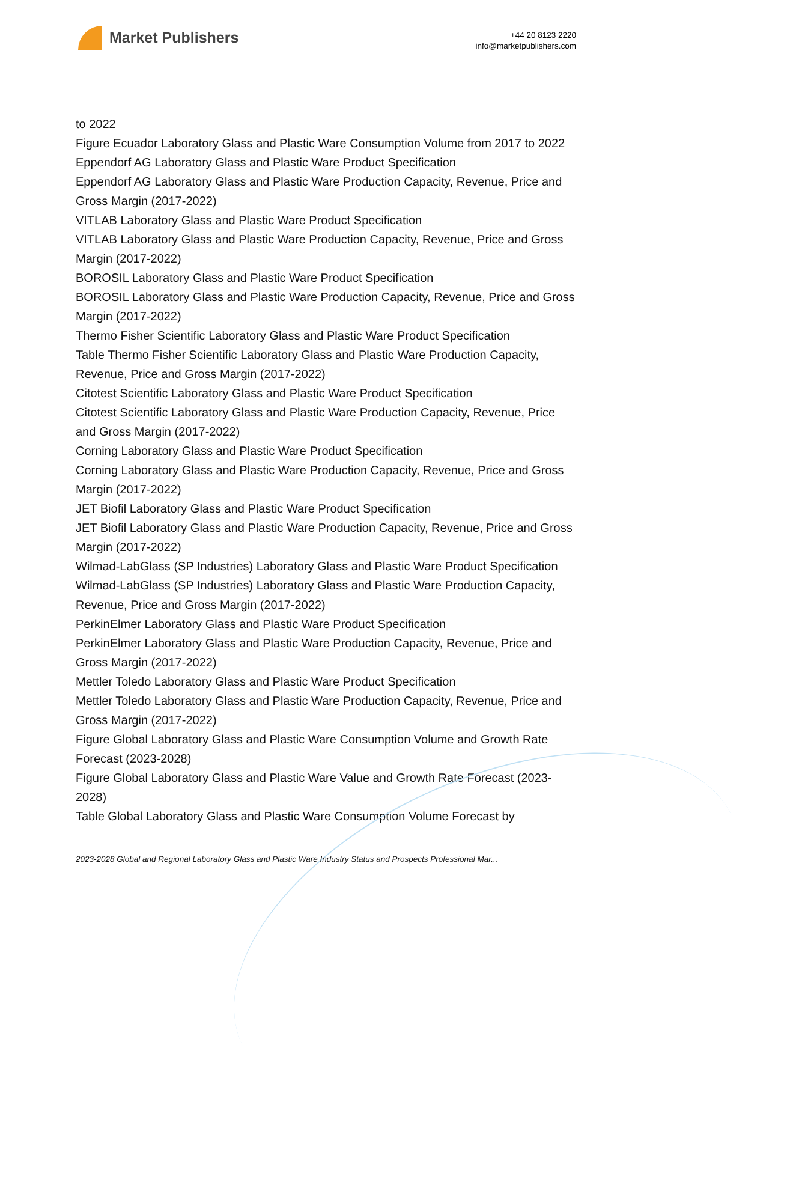Market Publishers
+44 20 8123 2220
info@marketpublishers.com
to 2022
Figure Ecuador Laboratory Glass and Plastic Ware Consumption Volume from 2017 to 2022
Eppendorf AG Laboratory Glass and Plastic Ware Product Specification
Eppendorf AG Laboratory Glass and Plastic Ware Production Capacity, Revenue, Price and Gross Margin (2017-2022)
VITLAB Laboratory Glass and Plastic Ware Product Specification
VITLAB Laboratory Glass and Plastic Ware Production Capacity, Revenue, Price and Gross Margin (2017-2022)
BOROSIL Laboratory Glass and Plastic Ware Product Specification
BOROSIL Laboratory Glass and Plastic Ware Production Capacity, Revenue, Price and Gross Margin (2017-2022)
Thermo Fisher Scientific Laboratory Glass and Plastic Ware Product Specification
Table Thermo Fisher Scientific Laboratory Glass and Plastic Ware Production Capacity, Revenue, Price and Gross Margin (2017-2022)
Citotest Scientific Laboratory Glass and Plastic Ware Product Specification
Citotest Scientific Laboratory Glass and Plastic Ware Production Capacity, Revenue, Price and Gross Margin (2017-2022)
Corning Laboratory Glass and Plastic Ware Product Specification
Corning Laboratory Glass and Plastic Ware Production Capacity, Revenue, Price and Gross Margin (2017-2022)
JET Biofil Laboratory Glass and Plastic Ware Product Specification
JET Biofil Laboratory Glass and Plastic Ware Production Capacity, Revenue, Price and Gross Margin (2017-2022)
Wilmad-LabGlass (SP Industries) Laboratory Glass and Plastic Ware Product Specification
Wilmad-LabGlass (SP Industries) Laboratory Glass and Plastic Ware Production Capacity, Revenue, Price and Gross Margin (2017-2022)
PerkinElmer Laboratory Glass and Plastic Ware Product Specification
PerkinElmer Laboratory Glass and Plastic Ware Production Capacity, Revenue, Price and Gross Margin (2017-2022)
Mettler Toledo Laboratory Glass and Plastic Ware Product Specification
Mettler Toledo Laboratory Glass and Plastic Ware Production Capacity, Revenue, Price and Gross Margin (2017-2022)
Figure Global Laboratory Glass and Plastic Ware Consumption Volume and Growth Rate Forecast (2023-2028)
Figure Global Laboratory Glass and Plastic Ware Value and Growth Rate Forecast (2023-2028)
Table Global Laboratory Glass and Plastic Ware Consumption Volume Forecast by
2023-2028 Global and Regional Laboratory Glass and Plastic Ware Industry Status and Prospects Professional Mar...